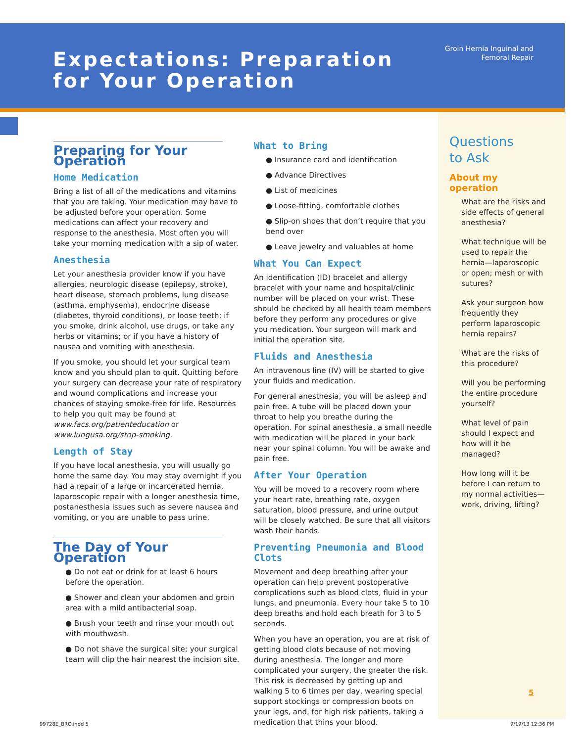Expectations: Preparation
for Your Operation
Groin Hernia Inguinal and
Femoral Repair
Preparing for Your Operation
Home Medication
Bring a list of all of the medications and vitamins that you are taking. Your medication may have to be adjusted before your operation. Some medications can affect your recovery and response to the anesthesia. Most often you will take your morning medication with a sip of water.
Anesthesia
Let your anesthesia provider know if you have allergies, neurologic disease (epilepsy, stroke), heart disease, stomach problems, lung disease (asthma, emphysema), endocrine disease (diabetes, thyroid conditions), or loose teeth; if you smoke, drink alcohol, use drugs, or take any herbs or vitamins; or if you have a history of nausea and vomiting with anesthesia.
If you smoke, you should let your surgical team know and you should plan to quit. Quitting before your surgery can decrease your rate of respiratory and wound complications and increase your chances of staying smoke-free for life. Resources to help you quit may be found at www.facs.org/patienteducation or www.lungusa.org/stop-smoking.
Length of Stay
If you have local anesthesia, you will usually go home the same day. You may stay overnight if you had a repair of a large or incarcerated hernia, laparoscopic repair with a longer anesthesia time, postanesthesia issues such as severe nausea and vomiting, or you are unable to pass urine.
The Day of Your Operation
● Do not eat or drink for at least 6 hours before the operation.
● Shower and clean your abdomen and groin area with a mild antibacterial soap.
● Brush your teeth and rinse your mouth out with mouthwash.
● Do not shave the surgical site; your surgical team will clip the hair nearest the incision site.
What to Bring
● Insurance card and identification
● Advance Directives
● List of medicines
● Loose-fitting, comfortable clothes
● Slip-on shoes that don’t require that you bend over
● Leave jewelry and valuables at home
What You Can Expect
An identification (ID) bracelet and allergy bracelet with your name and hospital/clinic number will be placed on your wrist. These should be checked by all health team members before they perform any procedures or give you medication. Your surgeon will mark and initial the operation site.
Fluids and Anesthesia
An intravenous line (IV) will be started to give your fluids and medication.
For general anesthesia, you will be asleep and pain free. A tube will be placed down your throat to help you breathe during the operation. For spinal anesthesia, a small needle with medication will be placed in your back near your spinal column. You will be awake and pain free.
After Your Operation
You will be moved to a recovery room where your heart rate, breathing rate, oxygen saturation, blood pressure, and urine output will be closely watched. Be sure that all visitors wash their hands.
Preventing Pneumonia and Blood Clots
Movement and deep breathing after your operation can help prevent postoperative complications such as blood clots, fluid in your lungs, and pneumonia. Every hour take 5 to 10 deep breaths and hold each breath for 3 to 5 seconds.
When you have an operation, you are at risk of getting blood clots because of not moving during anesthesia. The longer and more complicated your surgery, the greater the risk. This risk is decreased by getting up and walking 5 to 6 times per day, wearing special support stockings or compression boots on your legs, and, for high risk patients, taking a medication that thins your blood.
Questions
to Ask
About my operation
What are the risks and side effects of general anesthesia?
What technique will be used to repair the hernia—laparoscopic or open; mesh or with sutures?
Ask your surgeon how frequently they perform laparoscopic hernia repairs?
What are the risks of this procedure?
Will you be performing the entire procedure yourself?
What level of pain should I expect and how will it be managed?
How long will it be before I can return to my normal activities—work, driving, lifting?
5
99728E_BRO.indd 5 9/19/13 12:36 PM